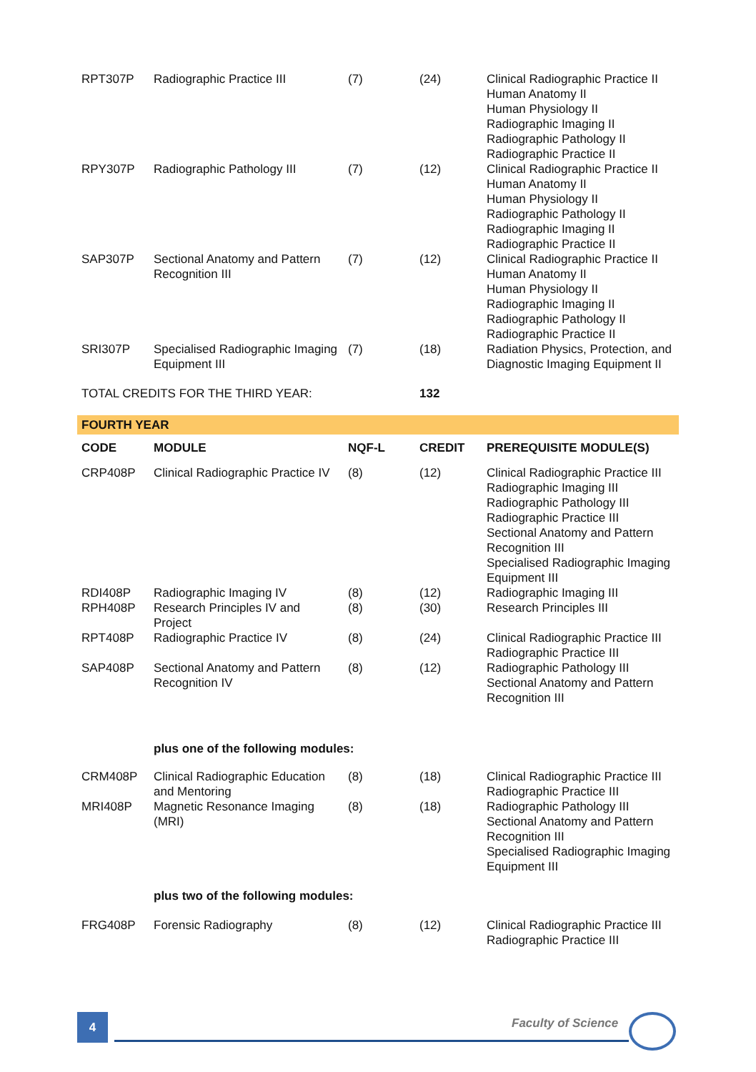| RPT307P | Radiographic Practice III | (7) | (24) | Clinical Radiographic Practice II Human Anatomy II Human Physiology II Radiographic Imaging II Radiographic Pathology II Radiographic Practice II |
| RPY307P | Radiographic Pathology III | (7) | (12) | Clinical Radiographic Practice II Human Anatomy II Human Physiology II Radiographic Pathology II Radiographic Imaging II Radiographic Practice II |
| SAP307P | Sectional Anatomy and Pattern Recognition III | (7) | (12) | Clinical Radiographic Practice II Human Anatomy II Human Physiology II Radiographic Imaging II Radiographic Pathology II Radiographic Practice II |
| SRI307P | Specialised Radiographic Imaging Equipment III | (7) | (18) | Radiation Physics, Protection, and Diagnostic Imaging Equipment II |
| TOTAL CREDITS FOR THE THIRD YEAR: | | | 132 | |
| FOURTH YEAR | | | | |
| CODE | MODULE | NQF-L | CREDIT | PREREQUISITE MODULE(S) |
| CRP408P | Clinical Radiographic Practice IV | (8) | (12) | Clinical Radiographic Practice III Radiographic Imaging III Radiographic Pathology III Radiographic Practice III Sectional Anatomy and Pattern Recognition III Specialised Radiographic Imaging Equipment III |
| RDI408P | Radiographic Imaging IV | (8) | (12) | Radiographic Imaging III |
| RPH408P | Research Principles IV and Project | (8) | (30) | Research Principles III |
| RPT408P | Radiographic Practice IV | (8) | (24) | Clinical Radiographic Practice III Radiographic Practice III |
| SAP408P | Sectional Anatomy and Pattern Recognition IV | (8) | (12) | Radiographic Pathology III Sectional Anatomy and Pattern Recognition III |
| | plus one of the following modules: | | | |
| CRM408P | Clinical Radiographic Education and Mentoring | (8) | (18) | Clinical Radiographic Practice III Radiographic Practice III |
| MRI408P | Magnetic Resonance Imaging (MRI) | (8) | (18) | Radiographic Pathology III Sectional Anatomy and Pattern Recognition III Specialised Radiographic Imaging Equipment III |
| | plus two of the following modules: | | | |
| FRG408P | Forensic Radiography | (8) | (12) | Clinical Radiographic Practice III Radiographic Practice III |
4 Faculty of Science